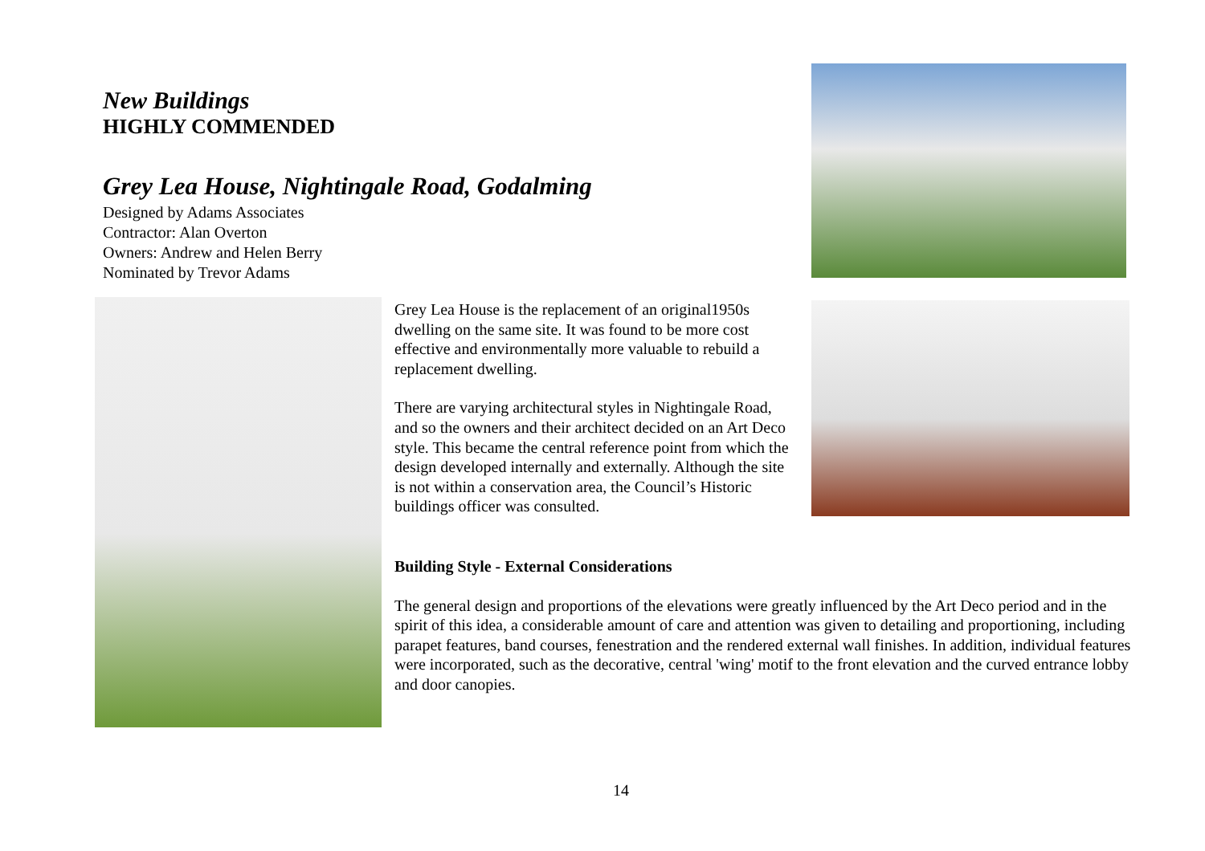New Buildings
HIGHLY COMMENDED
Grey Lea House, Nightingale Road, Godalming
Designed by Adams Associates
Contractor: Alan Overton
Owners: Andrew and Helen Berry
Nominated by Trevor Adams
Grey Lea House is the replacement of an original1950s dwelling on the same site. It was found to be more cost effective and environmentally more valuable to rebuild a replacement dwelling.
There are varying architectural styles in Nightingale Road, and so the owners and their architect decided on an Art Deco style. This became the central reference point from which the design developed internally and externally. Although the site is not within a conservation area, the Council’s Historic buildings officer was consulted.
Building Style - External Considerations
The general design and proportions of the elevations were greatly influenced by the Art Deco period and in the spirit of this idea, a considerable amount of care and attention was given to detailing and proportioning, including parapet features, band courses, fenestration and the rendered external wall finishes. In addition, individual features were incorporated, such as the decorative, central 'wing' motif to the front elevation and the curved entrance lobby and door canopies.
14